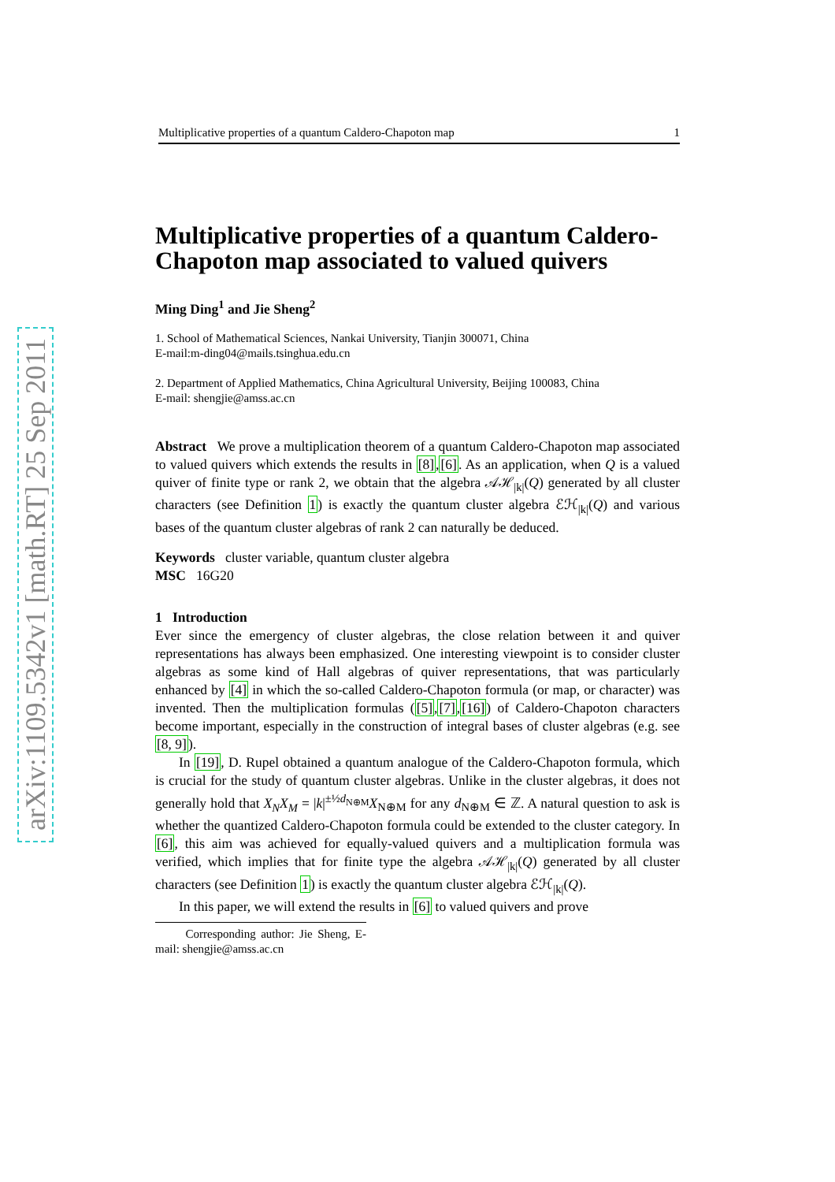arXiv:1109.5342v1 [math.RT] 25 Sep 2011
Multiplicative properties of a quantum Caldero-Chapoton map 1
Multiplicative properties of a quantum Caldero-Chapoton map associated to valued quivers
Ming Ding<sup>1</sup> and Jie Sheng<sup>2</sup>
1. School of Mathematical Sciences, Nankai University, Tianjin 300071, China
E-mail:m-ding04@mails.tsinghua.edu.cn
2. Department of Applied Mathematics, China Agricultural University, Beijing 100083, China
E-mail: shengjie@amss.ac.cn
Abstract We prove a multiplication theorem of a quantum Caldero-Chapoton map associated to valued quivers which extends the results in [8],[6]. As an application, when Q is a valued quiver of finite type or rank 2, we obtain that the algebra 𝒜ℋ<sub>|k|</sub>(Q) generated by all cluster characters (see Definition 1) is exactly the quantum cluster algebra ℰℋ<sub>|k|</sub>(Q) and various bases of the quantum cluster algebras of rank 2 can naturally be deduced.
Keywords cluster variable, quantum cluster algebra
MSC 16G20
1 Introduction
Ever since the emergency of cluster algebras, the close relation between it and quiver representations has always been emphasized. One interesting viewpoint is to consider cluster algebras as some kind of Hall algebras of quiver representations, that was particularly enhanced by [4] in which the so-called Caldero-Chapoton formula (or map, or character) was invented. Then the multiplication formulas ([5],[7],[16]) of Caldero-Chapoton characters become important, especially in the construction of integral bases of cluster algebras (e.g. see [8, 9]).
In [19], D. Rupel obtained a quantum analogue of the Caldero-Chapoton formula, which is crucial for the study of quantum cluster algebras. Unlike in the cluster algebras, it does not generally hold that X<sub>N</sub>X<sub>M</sub> = |k|<sup>±½d<sub>N⊕M</sub></sup>X<sub>N⊕M</sub> for any d<sub>N⊕M</sub> ∈ ℤ. A natural question to ask is whether the quantized Caldero-Chapoton formula could be extended to the cluster category. In [6], this aim was achieved for equally-valued quivers and a multiplication formula was verified, which implies that for finite type the algebra 𝒜ℋ<sub>|k|</sub>(Q) generated by all cluster characters (see Definition 1) is exactly the quantum cluster algebra ℰℋ<sub>|k|</sub>(Q).
In this paper, we will extend the results in [6] to valued quivers and prove
Corresponding author: Jie Sheng, E-mail: shengjie@amss.ac.cn